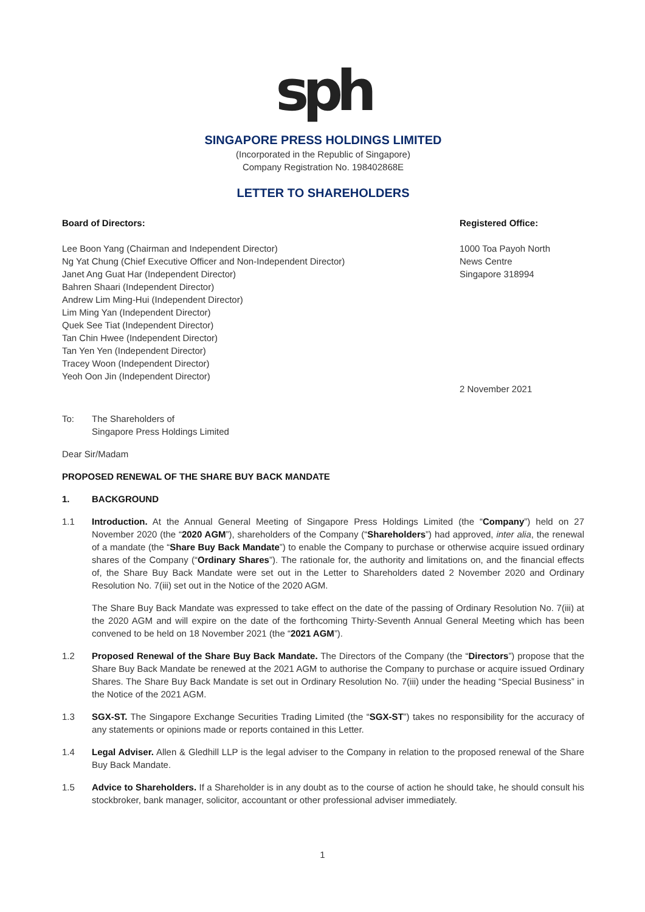sph
SINGAPORE PRESS HOLDINGS LIMITED
(Incorporated in the Republic of Singapore)
Company Registration No. 198402868E
LETTER TO SHAREHOLDERS
Board of Directors:
Lee Boon Yang (Chairman and Independent Director)
Ng Yat Chung (Chief Executive Officer and Non-Independent Director)
Janet Ang Guat Har (Independent Director)
Bahren Shaari (Independent Director)
Andrew Lim Ming-Hui (Independent Director)
Lim Ming Yan (Independent Director)
Quek See Tiat (Independent Director)
Tan Chin Hwee (Independent Director)
Tan Yen Yen (Independent Director)
Tracey Woon (Independent Director)
Yeoh Oon Jin (Independent Director)
Registered Office:
1000 Toa Payoh North
News Centre
Singapore 318994
2 November 2021
To: The Shareholders of
Singapore Press Holdings Limited
Dear Sir/Madam
PROPOSED RENEWAL OF THE SHARE BUY BACK MANDATE
1. BACKGROUND
1.1 Introduction. At the Annual General Meeting of Singapore Press Holdings Limited (the “Company”) held on 27 November 2020 (the “2020 AGM”), shareholders of the Company (“Shareholders”) had approved, inter alia, the renewal of a mandate (the “Share Buy Back Mandate”) to enable the Company to purchase or otherwise acquire issued ordinary shares of the Company (“Ordinary Shares”). The rationale for, the authority and limitations on, and the financial effects of, the Share Buy Back Mandate were set out in the Letter to Shareholders dated 2 November 2020 and Ordinary Resolution No. 7(iii) set out in the Notice of the 2020 AGM.
The Share Buy Back Mandate was expressed to take effect on the date of the passing of Ordinary Resolution No. 7(iii) at the 2020 AGM and will expire on the date of the forthcoming Thirty-Seventh Annual General Meeting which has been convened to be held on 18 November 2021 (the “2021 AGM”).
1.2 Proposed Renewal of the Share Buy Back Mandate. The Directors of the Company (the “Directors”) propose that the Share Buy Back Mandate be renewed at the 2021 AGM to authorise the Company to purchase or acquire issued Ordinary Shares. The Share Buy Back Mandate is set out in Ordinary Resolution No. 7(iii) under the heading “Special Business” in the Notice of the 2021 AGM.
1.3 SGX-ST. The Singapore Exchange Securities Trading Limited (the “SGX-ST”) takes no responsibility for the accuracy of any statements or opinions made or reports contained in this Letter.
1.4 Legal Adviser. Allen & Gledhill LLP is the legal adviser to the Company in relation to the proposed renewal of the Share Buy Back Mandate.
1.5 Advice to Shareholders. If a Shareholder is in any doubt as to the course of action he should take, he should consult his stockbroker, bank manager, solicitor, accountant or other professional adviser immediately.
1